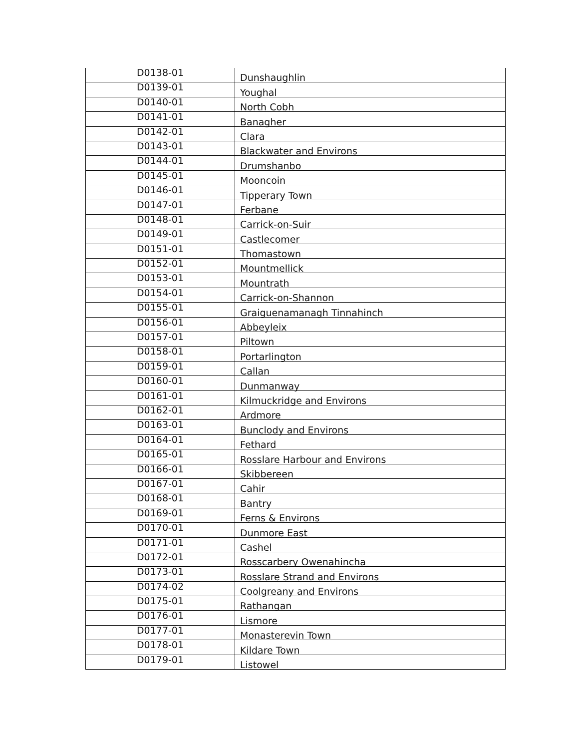| D0138-01 | Dunshaughlin |
| D0139-01 | Youghal |
| D0140-01 | North Cobh |
| D0141-01 | Banagher |
| D0142-01 | Clara |
| D0143-01 | Blackwater and Environs |
| D0144-01 | Drumshanbo |
| D0145-01 | Mooncoin |
| D0146-01 | Tipperary Town |
| D0147-01 | Ferbane |
| D0148-01 | Carrick-on-Suir |
| D0149-01 | Castlecomer |
| D0151-01 | Thomastown |
| D0152-01 | Mountmellick |
| D0153-01 | Mountrath |
| D0154-01 | Carrick-on-Shannon |
| D0155-01 | Graiguenamanagh Tinnahinch |
| D0156-01 | Abbeyleix |
| D0157-01 | Piltown |
| D0158-01 | Portarlington |
| D0159-01 | Callan |
| D0160-01 | Dunmanway |
| D0161-01 | Kilmuckridge and Environs |
| D0162-01 | Ardmore |
| D0163-01 | Bunclody and Environs |
| D0164-01 | Fethard |
| D0165-01 | Rosslare Harbour and Environs |
| D0166-01 | Skibbereen |
| D0167-01 | Cahir |
| D0168-01 | Bantry |
| D0169-01 | Ferns & Environs |
| D0170-01 | Dunmore East |
| D0171-01 | Cashel |
| D0172-01 | Rosscarbery Owenahincha |
| D0173-01 | Rosslare Strand and Environs |
| D0174-02 | Coolgreany and Environs |
| D0175-01 | Rathangan |
| D0176-01 | Lismore |
| D0177-01 | Monasterevin Town |
| D0178-01 | Kildare Town |
| D0179-01 | Listowel |